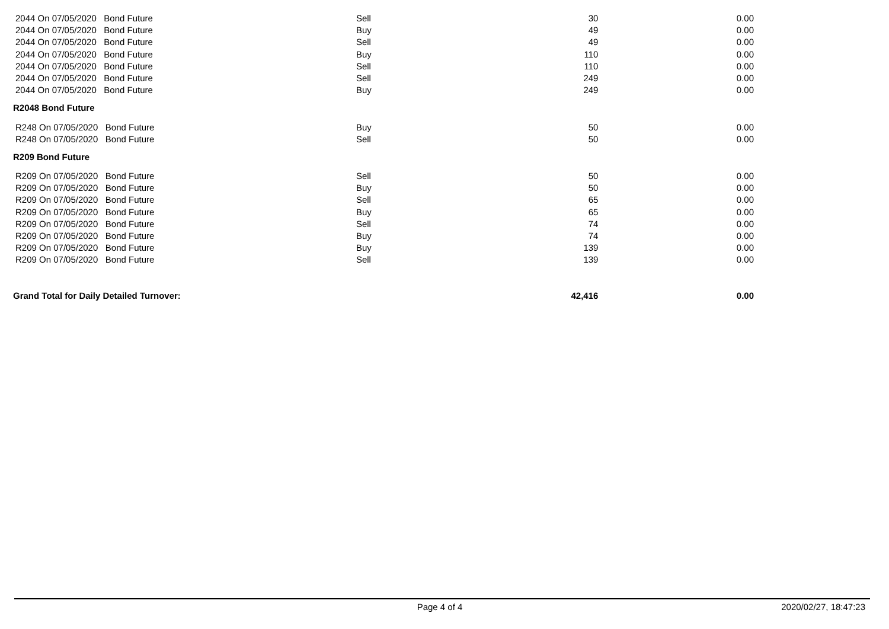| 2044 On 07/05/2020 Bond Future | Sell | 30 | 0.00 |
| 2044 On 07/05/2020 Bond Future | Buy | 49 | 0.00 |
| 2044 On 07/05/2020 Bond Future | Sell | 49 | 0.00 |
| 2044 On 07/05/2020 Bond Future | Buy | 110 | 0.00 |
| 2044 On 07/05/2020 Bond Future | Sell | 110 | 0.00 |
| 2044 On 07/05/2020 Bond Future | Sell | 249 | 0.00 |
| 2044 On 07/05/2020 Bond Future | Buy | 249 | 0.00 |
| R2048 Bond Future | | | |
| R248 On 07/05/2020 Bond Future | Buy | 50 | 0.00 |
| R248 On 07/05/2020 Bond Future | Sell | 50 | 0.00 |
| R209 Bond Future | | | |
| R209 On 07/05/2020 Bond Future | Sell | 50 | 0.00 |
| R209 On 07/05/2020 Bond Future | Buy | 50 | 0.00 |
| R209 On 07/05/2020 Bond Future | Sell | 65 | 0.00 |
| R209 On 07/05/2020 Bond Future | Buy | 65 | 0.00 |
| R209 On 07/05/2020 Bond Future | Sell | 74 | 0.00 |
| R209 On 07/05/2020 Bond Future | Buy | 74 | 0.00 |
| R209 On 07/05/2020 Bond Future | Buy | 139 | 0.00 |
| R209 On 07/05/2020 Bond Future | Sell | 139 | 0.00 |
| Grand Total for Daily Detailed Turnover: | | 42,416 | 0.00 |
Page 4 of 4 2020/02/27, 18:47:23